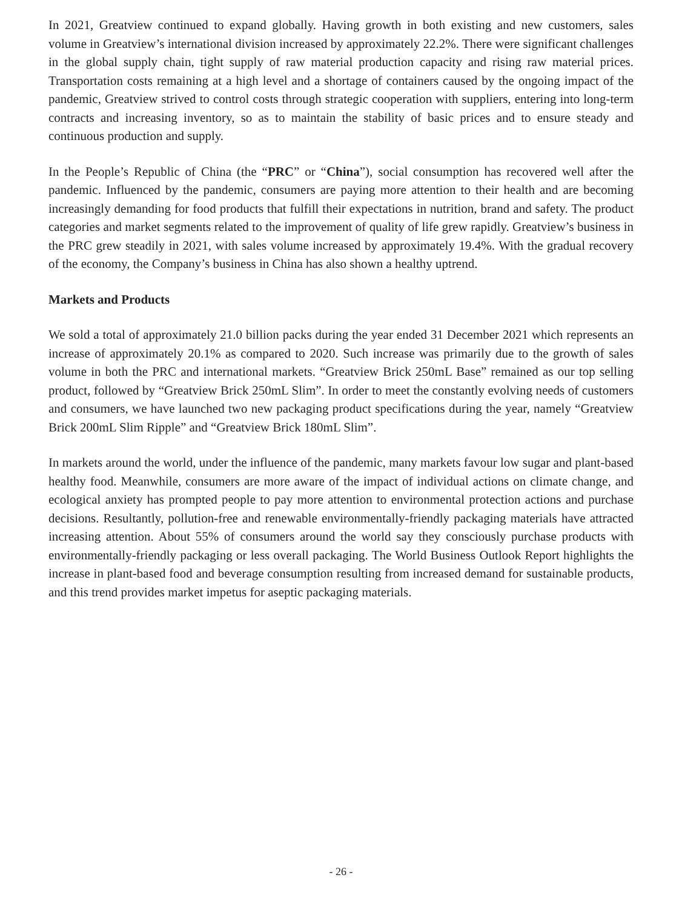In 2021, Greatview continued to expand globally. Having growth in both existing and new customers, sales volume in Greatview’s international division increased by approximately 22.2%. There were significant challenges in the global supply chain, tight supply of raw material production capacity and rising raw material prices. Transportation costs remaining at a high level and a shortage of containers caused by the ongoing impact of the pandemic, Greatview strived to control costs through strategic cooperation with suppliers, entering into long-term contracts and increasing inventory, so as to maintain the stability of basic prices and to ensure steady and continuous production and supply.
In the People’s Republic of China (the “PRC” or “China”), social consumption has recovered well after the pandemic. Influenced by the pandemic, consumers are paying more attention to their health and are becoming increasingly demanding for food products that fulfill their expectations in nutrition, brand and safety. The product categories and market segments related to the improvement of quality of life grew rapidly. Greatview’s business in the PRC grew steadily in 2021, with sales volume increased by approximately 19.4%. With the gradual recovery of the economy, the Company’s business in China has also shown a healthy uptrend.
Markets and Products
We sold a total of approximately 21.0 billion packs during the year ended 31 December 2021 which represents an increase of approximately 20.1% as compared to 2020. Such increase was primarily due to the growth of sales volume in both the PRC and international markets. “Greatview Brick 250mL Base” remained as our top selling product, followed by “Greatview Brick 250mL Slim”. In order to meet the constantly evolving needs of customers and consumers, we have launched two new packaging product specifications during the year, namely “Greatview Brick 200mL Slim Ripple” and “Greatview Brick 180mL Slim”.
In markets around the world, under the influence of the pandemic, many markets favour low sugar and plant-based healthy food. Meanwhile, consumers are more aware of the impact of individual actions on climate change, and ecological anxiety has prompted people to pay more attention to environmental protection actions and purchase decisions. Resultantly, pollution-free and renewable environmentally-friendly packaging materials have attracted increasing attention. About 55% of consumers around the world say they consciously purchase products with environmentally-friendly packaging or less overall packaging. The World Business Outlook Report highlights the increase in plant-based food and beverage consumption resulting from increased demand for sustainable products, and this trend provides market impetus for aseptic packaging materials.
- 26 -